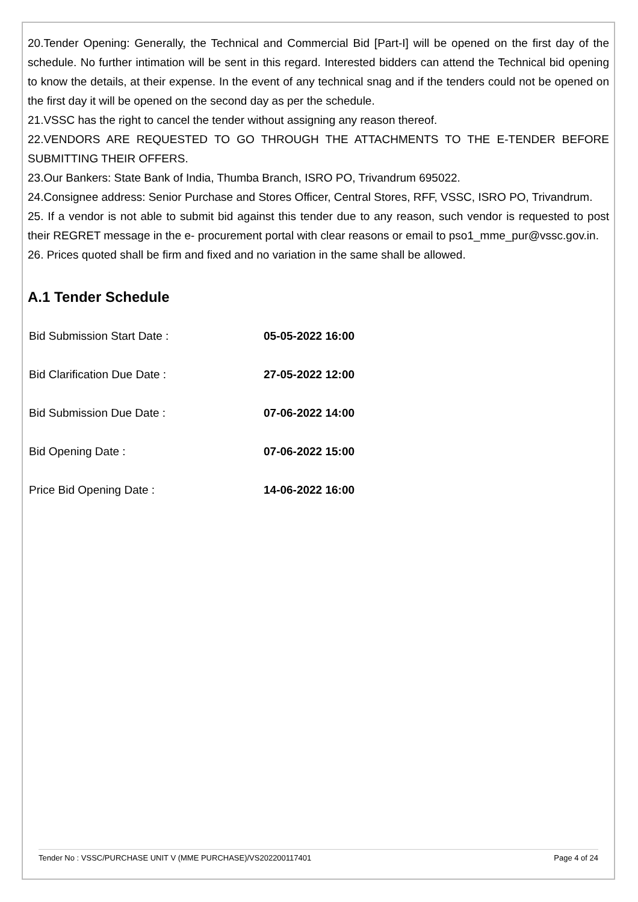20.Tender Opening: Generally, the Technical and Commercial Bid [Part-I] will be opened on the first day of the schedule. No further intimation will be sent in this regard. Interested bidders can attend the Technical bid opening to know the details, at their expense. In the event of any technical snag and if the tenders could not be opened on the first day it will be opened on the second day as per the schedule.
21.VSSC has the right to cancel the tender without assigning any reason thereof.
22.VENDORS ARE REQUESTED TO GO THROUGH THE ATTACHMENTS TO THE E-TENDER BEFORE SUBMITTING THEIR OFFERS.
23.Our Bankers: State Bank of India, Thumba Branch, ISRO PO, Trivandrum 695022.
24.Consignee address: Senior Purchase and Stores Officer, Central Stores, RFF, VSSC, ISRO PO, Trivandrum.
25. If a vendor is not able to submit bid against this tender due to any reason, such vendor is requested to post their REGRET message in the e- procurement portal with clear reasons or email to pso1_mme_pur@vssc.gov.in.
26. Prices quoted shall be firm and fixed and no variation in the same shall be allowed.
A.1 Tender Schedule
| Bid Submission Start Date : | 05-05-2022 16:00 |
| Bid Clarification Due Date : | 27-05-2022 12:00 |
| Bid Submission Due Date : | 07-06-2022 14:00 |
| Bid Opening Date : | 07-06-2022 15:00 |
| Price Bid Opening Date : | 14-06-2022 16:00 |
Tender No : VSSC/PURCHASE UNIT V (MME PURCHASE)/VS202200117401 Page 4 of 24